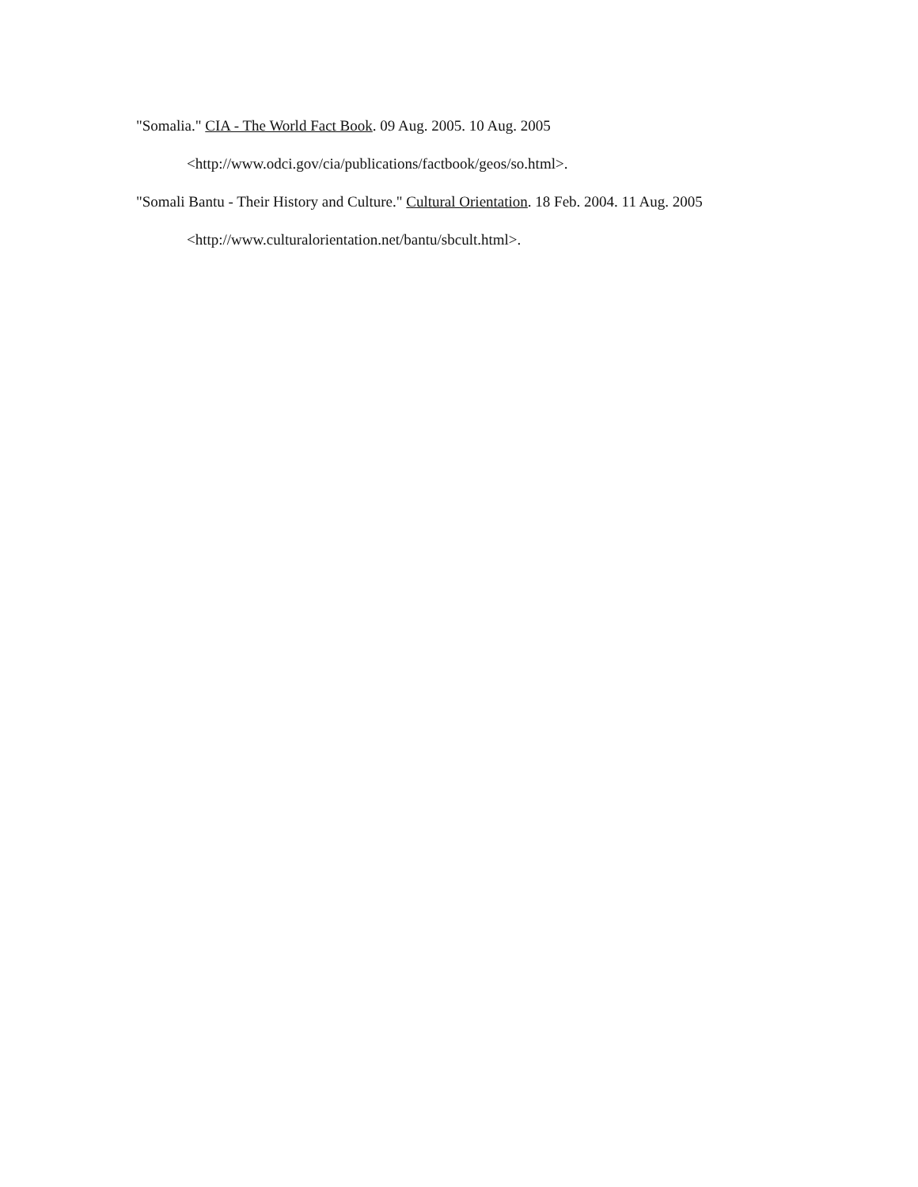"Somalia." CIA - The World Fact Book. 09 Aug. 2005. 10 Aug. 2005
<http://www.odci.gov/cia/publications/factbook/geos/so.html>.
"Somali Bantu - Their History and Culture." Cultural Orientation. 18 Feb. 2004. 11 Aug. 2005
<http://www.culturalorientation.net/bantu/sbcult.html>.